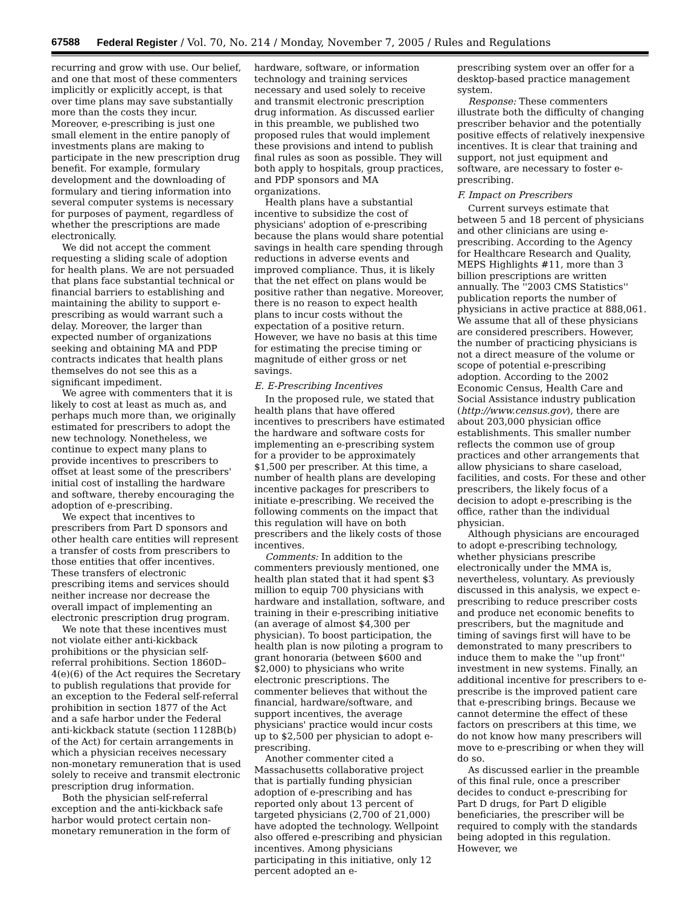67588 Federal Register / Vol. 70, No. 214 / Monday, November 7, 2005 / Rules and Regulations
recurring and grow with use. Our belief, and one that most of these commenters implicitly or explicitly accept, is that over time plans may save substantially more than the costs they incur. Moreover, e-prescribing is just one small element in the entire panoply of investments plans are making to participate in the new prescription drug benefit. For example, formulary development and the downloading of formulary and tiering information into several computer systems is necessary for purposes of payment, regardless of whether the prescriptions are made electronically.
We did not accept the comment requesting a sliding scale of adoption for health plans. We are not persuaded that plans face substantial technical or financial barriers to establishing and maintaining the ability to support e-prescribing as would warrant such a delay. Moreover, the larger than expected number of organizations seeking and obtaining MA and PDP contracts indicates that health plans themselves do not see this as a significant impediment.
We agree with commenters that it is likely to cost at least as much as, and perhaps much more than, we originally estimated for prescribers to adopt the new technology. Nonetheless, we continue to expect many plans to provide incentives to prescribers to offset at least some of the prescribers' initial cost of installing the hardware and software, thereby encouraging the adoption of e-prescribing.
We expect that incentives to prescribers from Part D sponsors and other health care entities will represent a transfer of costs from prescribers to those entities that offer incentives. These transfers of electronic prescribing items and services should neither increase nor decrease the overall impact of implementing an electronic prescription drug program.
We note that these incentives must not violate either anti-kickback prohibitions or the physician self-referral prohibitions. Section 1860D–4(e)(6) of the Act requires the Secretary to publish regulations that provide for an exception to the Federal self-referral prohibition in section 1877 of the Act and a safe harbor under the Federal anti-kickback statute (section 1128B(b) of the Act) for certain arrangements in which a physician receives necessary non-monetary remuneration that is used solely to receive and transmit electronic prescription drug information.
Both the physician self-referral exception and the anti-kickback safe harbor would protect certain non-monetary remuneration in the form of
hardware, software, or information technology and training services necessary and used solely to receive and transmit electronic prescription drug information. As discussed earlier in this preamble, we published two proposed rules that would implement these provisions and intend to publish final rules as soon as possible. They will both apply to hospitals, group practices, and PDP sponsors and MA organizations.
Health plans have a substantial incentive to subsidize the cost of physicians' adoption of e-prescribing because the plans would share potential savings in health care spending through reductions in adverse events and improved compliance. Thus, it is likely that the net effect on plans would be positive rather than negative. Moreover, there is no reason to expect health plans to incur costs without the expectation of a positive return. However, we have no basis at this time for estimating the precise timing or magnitude of either gross or net savings.
E. E-Prescribing Incentives
In the proposed rule, we stated that health plans that have offered incentives to prescribers have estimated the hardware and software costs for implementing an e-prescribing system for a provider to be approximately $1,500 per prescriber. At this time, a number of health plans are developing incentive packages for prescribers to initiate e-prescribing. We received the following comments on the impact that this regulation will have on both prescribers and the likely costs of those incentives.
Comments: In addition to the commenters previously mentioned, one health plan stated that it had spent $3 million to equip 700 physicians with hardware and installation, software, and training in their e-prescribing initiative (an average of almost $4,300 per physician). To boost participation, the health plan is now piloting a program to grant honoraria (between $600 and $2,000) to physicians who write electronic prescriptions. The commenter believes that without the financial, hardware/software, and support incentives, the average physicians' practice would incur costs up to $2,500 per physician to adopt e-prescribing.
Another commenter cited a Massachusetts collaborative project that is partially funding physician adoption of e-prescribing and has reported only about 13 percent of targeted physicians (2,700 of 21,000) have adopted the technology. Wellpoint also offered e-prescribing and physician incentives. Among physicians participating in this initiative, only 12 percent adopted an e-
prescribing system over an offer for a desktop-based practice management system.
Response: These commenters illustrate both the difficulty of changing prescriber behavior and the potentially positive effects of relatively inexpensive incentives. It is clear that training and support, not just equipment and software, are necessary to foster e-prescribing.
F. Impact on Prescribers
Current surveys estimate that between 5 and 18 percent of physicians and other clinicians are using e-prescribing. According to the Agency for Healthcare Research and Quality, MEPS Highlights #11, more than 3 billion prescriptions are written annually. The ''2003 CMS Statistics'' publication reports the number of physicians in active practice at 888,061. We assume that all of these physicians are considered prescribers. However, the number of practicing physicians is not a direct measure of the volume or scope of potential e-prescribing adoption. According to the 2002 Economic Census, Health Care and Social Assistance industry publication (http://www.census.gov), there are about 203,000 physician office establishments. This smaller number reflects the common use of group practices and other arrangements that allow physicians to share caseload, facilities, and costs. For these and other prescribers, the likely focus of a decision to adopt e-prescribing is the office, rather than the individual physician.
Although physicians are encouraged to adopt e-prescribing technology, whether physicians prescribe electronically under the MMA is, nevertheless, voluntary. As previously discussed in this analysis, we expect e-prescribing to reduce prescriber costs and produce net economic benefits to prescribers, but the magnitude and timing of savings first will have to be demonstrated to many prescribers to induce them to make the ''up front'' investment in new systems. Finally, an additional incentive for prescribers to e-prescribe is the improved patient care that e-prescribing brings. Because we cannot determine the effect of these factors on prescribers at this time, we do not know how many prescribers will move to e-prescribing or when they will do so.
As discussed earlier in the preamble of this final rule, once a prescriber decides to conduct e-prescribing for Part D drugs, for Part D eligible beneficiaries, the prescriber will be required to comply with the standards being adopted in this regulation. However, we